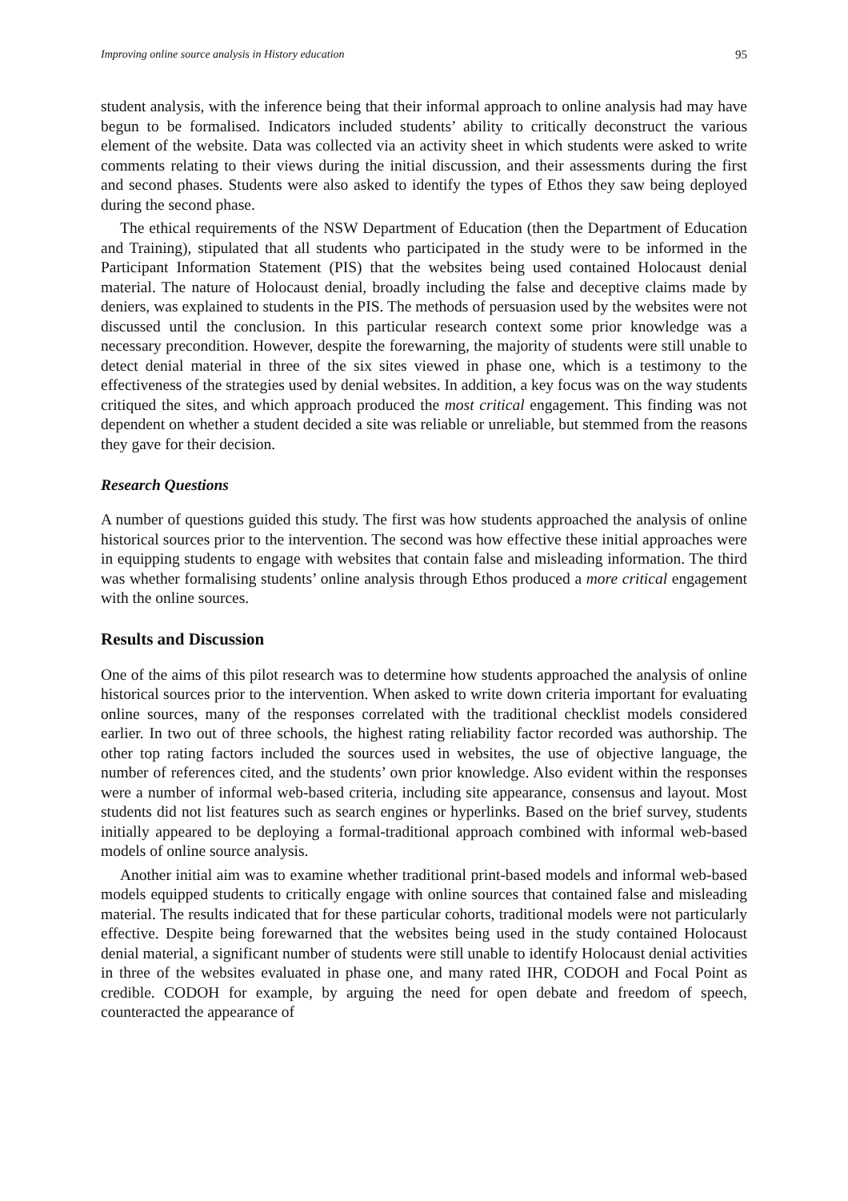Improving online source analysis in History education 95
student analysis, with the inference being that their informal approach to online analysis had may have begun to be formalised. Indicators included students’ ability to critically deconstruct the various element of the website. Data was collected via an activity sheet in which students were asked to write comments relating to their views during the initial discussion, and their assessments during the first and second phases. Students were also asked to identify the types of Ethos they saw being deployed during the second phase.
The ethical requirements of the NSW Department of Education (then the Department of Education and Training), stipulated that all students who participated in the study were to be informed in the Participant Information Statement (PIS) that the websites being used contained Holocaust denial material. The nature of Holocaust denial, broadly including the false and deceptive claims made by deniers, was explained to students in the PIS. The methods of persuasion used by the websites were not discussed until the conclusion. In this particular research context some prior knowledge was a necessary precondition. However, despite the forewarning, the majority of students were still unable to detect denial material in three of the six sites viewed in phase one, which is a testimony to the effectiveness of the strategies used by denial websites. In addition, a key focus was on the way students critiqued the sites, and which approach produced the most critical engagement. This finding was not dependent on whether a student decided a site was reliable or unreliable, but stemmed from the reasons they gave for their decision.
Research Questions
A number of questions guided this study. The first was how students approached the analysis of online historical sources prior to the intervention. The second was how effective these initial approaches were in equipping students to engage with websites that contain false and misleading information. The third was whether formalising students’ online analysis through Ethos produced a more critical engagement with the online sources.
Results and Discussion
One of the aims of this pilot research was to determine how students approached the analysis of online historical sources prior to the intervention. When asked to write down criteria important for evaluating online sources, many of the responses correlated with the traditional checklist models considered earlier. In two out of three schools, the highest rating reliability factor recorded was authorship. The other top rating factors included the sources used in websites, the use of objective language, the number of references cited, and the students’ own prior knowledge. Also evident within the responses were a number of informal web-based criteria, including site appearance, consensus and layout. Most students did not list features such as search engines or hyperlinks. Based on the brief survey, students initially appeared to be deploying a formal-traditional approach combined with informal web-based models of online source analysis.
Another initial aim was to examine whether traditional print-based models and informal web-based models equipped students to critically engage with online sources that contained false and misleading material. The results indicated that for these particular cohorts, traditional models were not particularly effective. Despite being forewarned that the websites being used in the study contained Holocaust denial material, a significant number of students were still unable to identify Holocaust denial activities in three of the websites evaluated in phase one, and many rated IHR, CODOH and Focal Point as credible. CODOH for example, by arguing the need for open debate and freedom of speech, counteracted the appearance of